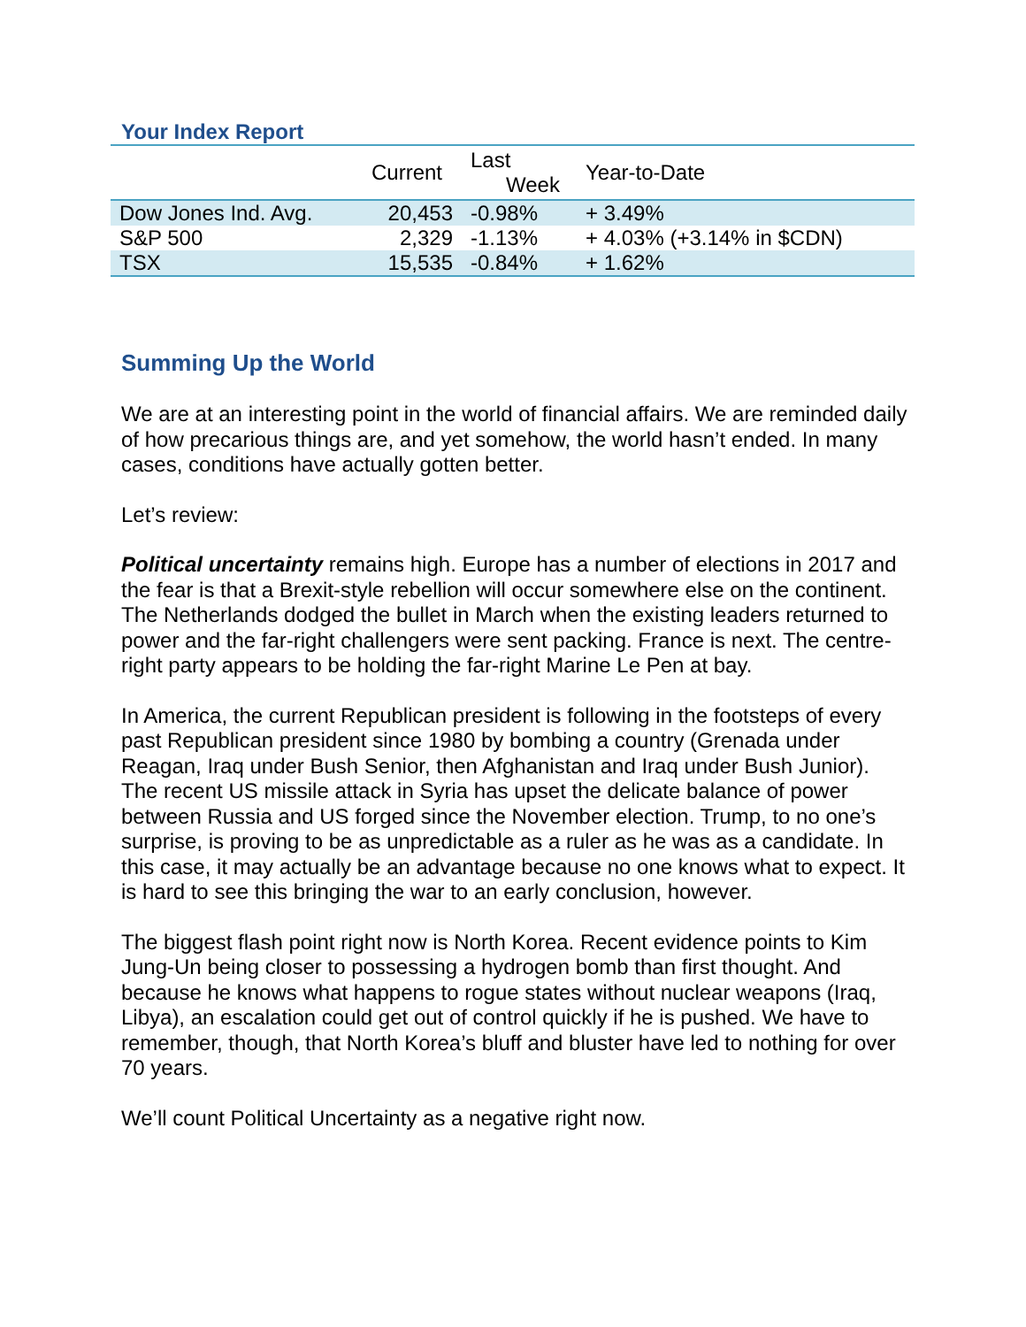Your Index Report
| | Current | Last Week | Year-to-Date |
| --- | --- | --- | --- |
| Dow Jones Ind. Avg. | 20,453 | -0.98% | + 3.49% |
| S&P 500 | 2,329 | -1.13% | + 4.03% (+3.14% in $CDN) |
| TSX | 15,535 | -0.84% | + 1.62% |
Summing Up the World
We are at an interesting point in the world of financial affairs. We are reminded daily of how precarious things are, and yet somehow, the world hasn’t ended. In many cases, conditions have actually gotten better.
Let’s review:
Political uncertainty remains high. Europe has a number of elections in 2017 and the fear is that a Brexit-style rebellion will occur somewhere else on the continent. The Netherlands dodged the bullet in March when the existing leaders returned to power and the far-right challengers were sent packing. France is next. The centre-right party appears to be holding the far-right Marine Le Pen at bay.
In America, the current Republican president is following in the footsteps of every past Republican president since 1980 by bombing a country (Grenada under Reagan, Iraq under Bush Senior, then Afghanistan and Iraq under Bush Junior). The recent US missile attack in Syria has upset the delicate balance of power between Russia and US forged since the November election. Trump, to no one’s surprise, is proving to be as unpredictable as a ruler as he was as a candidate. In this case, it may actually be an advantage because no one knows what to expect. It is hard to see this bringing the war to an early conclusion, however.
The biggest flash point right now is North Korea. Recent evidence points to Kim Jung-Un being closer to possessing a hydrogen bomb than first thought. And because he knows what happens to rogue states without nuclear weapons (Iraq, Libya), an escalation could get out of control quickly if he is pushed. We have to remember, though, that North Korea’s bluff and bluster have led to nothing for over 70 years.
We’ll count Political Uncertainty as a negative right now.